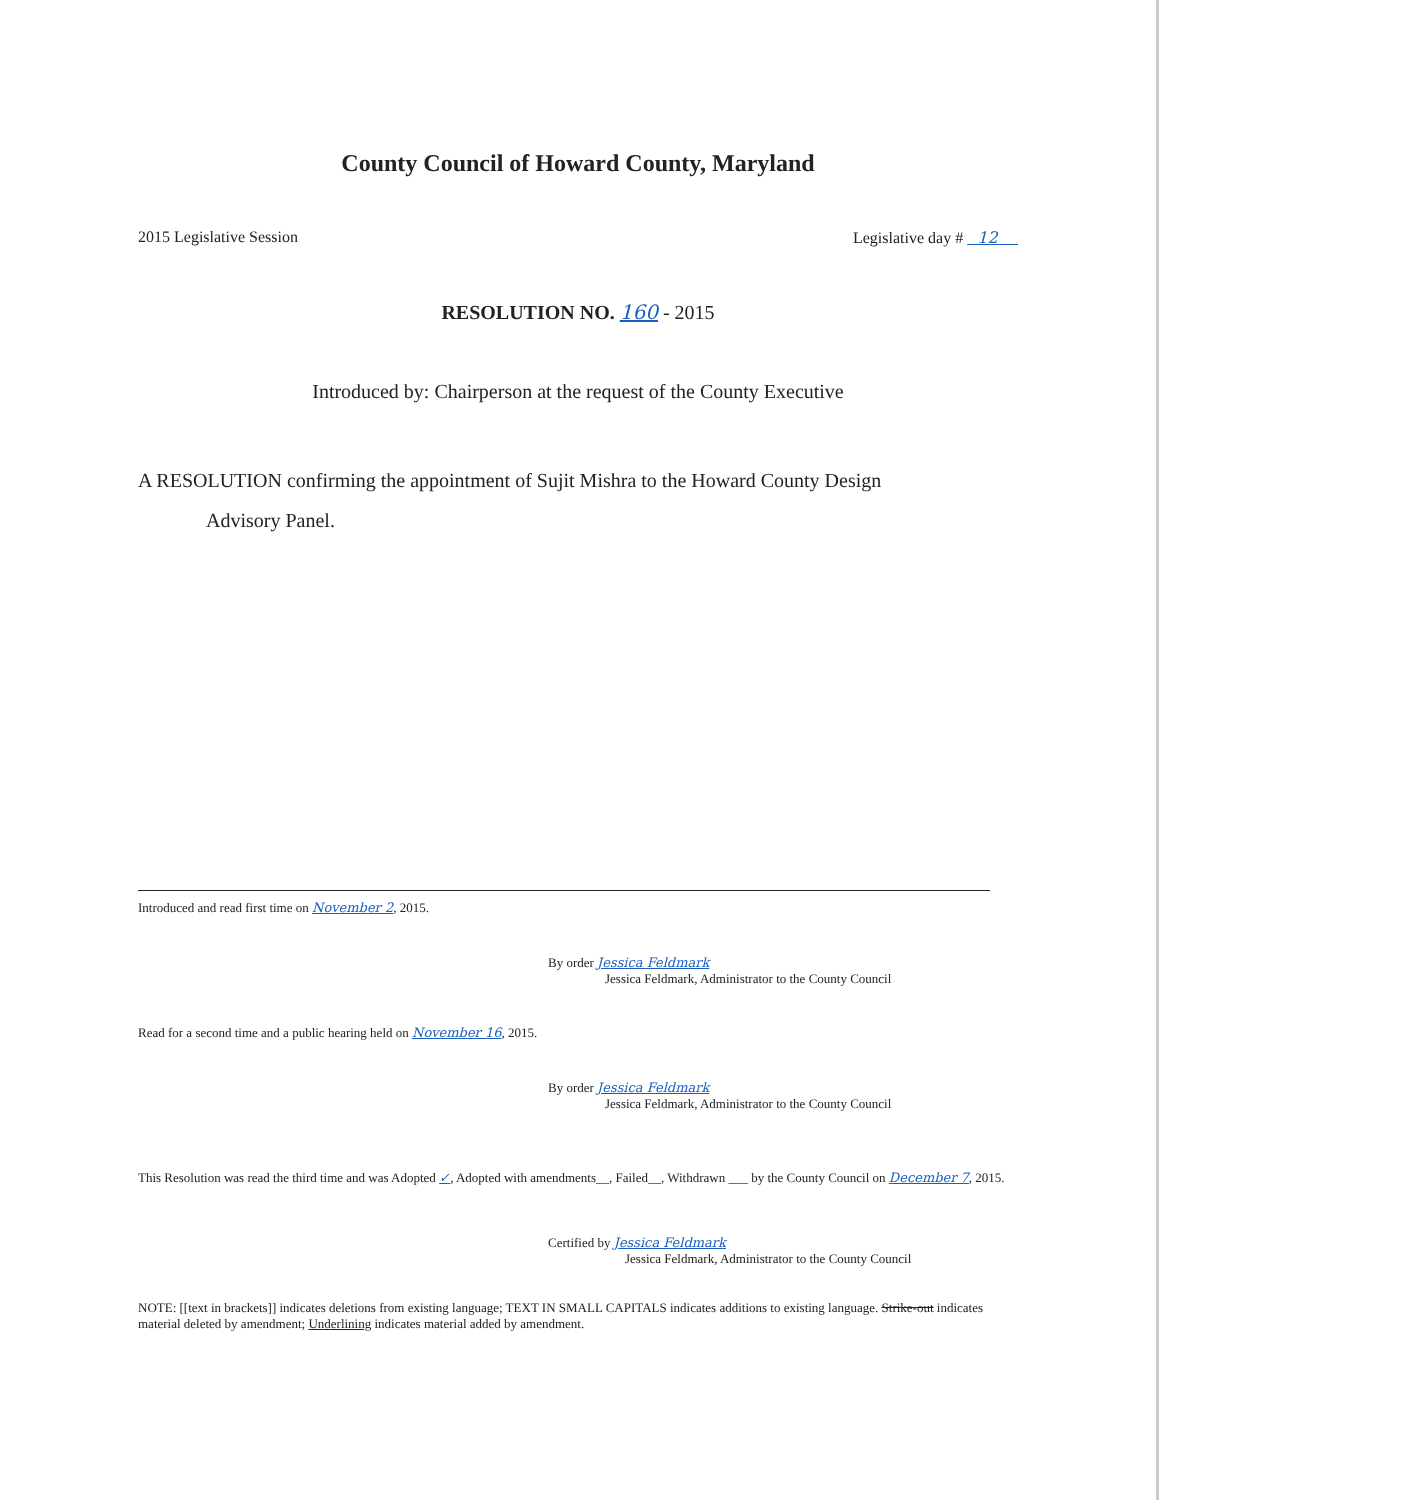County Council of Howard County, Maryland
2015 Legislative Session Legislative day # 12
RESOLUTION NO. 160 - 2015
Introduced by: Chairperson at the request of the County Executive
A RESOLUTION confirming the appointment of Sujit Mishra to the Howard County Design
Advisory Panel.
Introduced and read first time on November 2, 2015.
By order Jessica Feldmark
Jessica Feldmark, Administrator to the County Council
Read for a second time and a public hearing held on November 16, 2015.
By order Jessica Feldmark
Jessica Feldmark, Administrator to the County Council
This Resolution was read the third time and was Adopted ✓, Adopted with amendments__, Failed__, Withdrawn ___ by the County Council on December 7, 2015.
Certified by Jessica Feldmark
Jessica Feldmark, Administrator to the County Council
NOTE: [[text in brackets]] indicates deletions from existing language; TEXT IN SMALL CAPITALS indicates additions to existing language. Strike-out indicates material deleted by amendment; Underlining indicates material added by amendment.